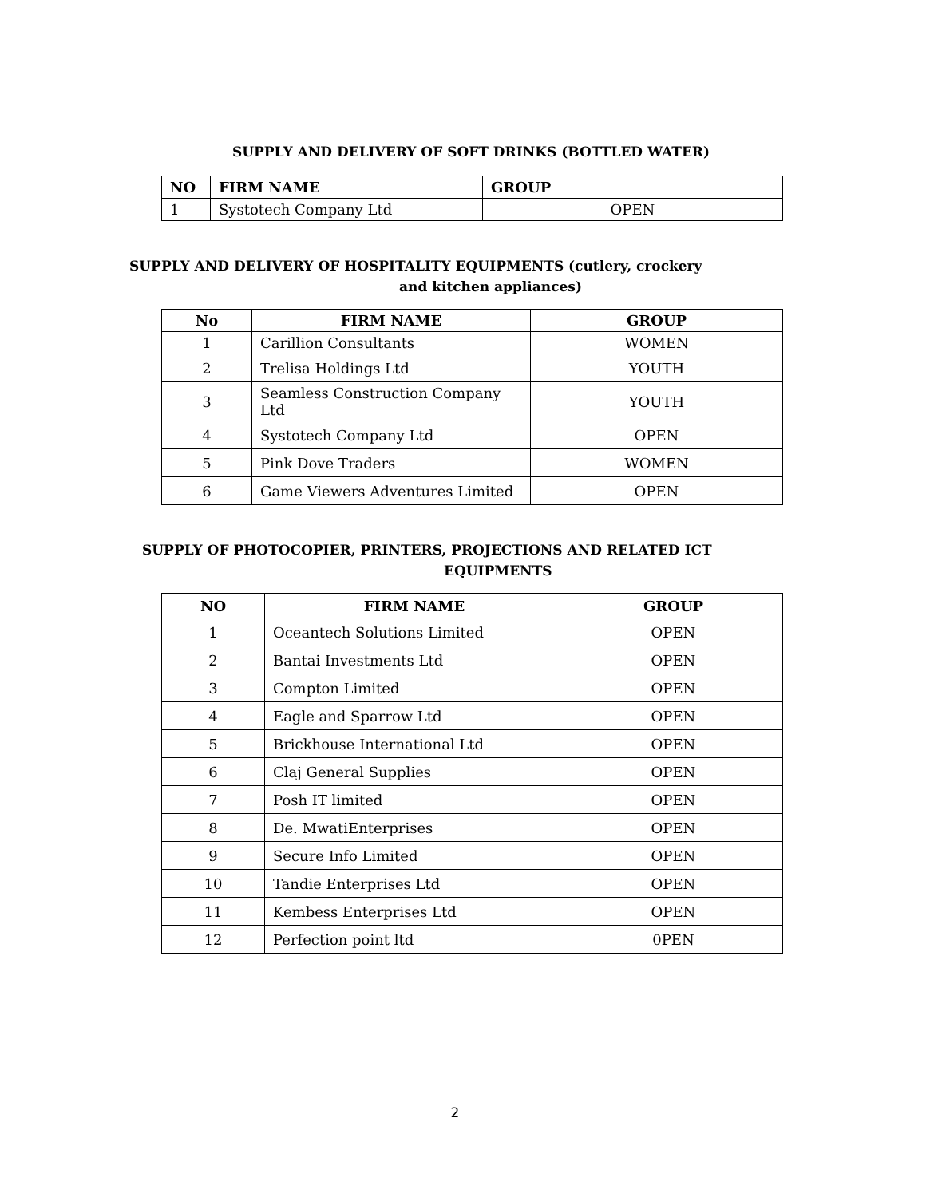SUPPLY AND DELIVERY OF SOFT DRINKS (BOTTLED WATER)
| NO | FIRM NAME | GROUP |
| --- | --- | --- |
| 1 | Systotech Company Ltd | OPEN |
SUPPLY AND DELIVERY OF HOSPITALITY EQUIPMENTS (cutlery, crockery
and kitchen appliances)
| No | FIRM NAME | GROUP |
| --- | --- | --- |
| 1 | Carillion Consultants | WOMEN |
| 2 | Trelisa Holdings Ltd | YOUTH |
| 3 | Seamless Construction Company Ltd | YOUTH |
| 4 | Systotech Company Ltd | OPEN |
| 5 | Pink Dove Traders | WOMEN |
| 6 | Game Viewers Adventures Limited | OPEN |
SUPPLY OF PHOTOCOPIER, PRINTERS, PROJECTIONS AND RELATED ICT
EQUIPMENTS
| NO | FIRM NAME | GROUP |
| --- | --- | --- |
| 1 | Oceantech Solutions Limited | OPEN |
| 2 | Bantai Investments Ltd | OPEN |
| 3 | Compton Limited | OPEN |
| 4 | Eagle and Sparrow Ltd | OPEN |
| 5 | Brickhouse International Ltd | OPEN |
| 6 | Claj General Supplies | OPEN |
| 7 | Posh IT limited | OPEN |
| 8 | De. MwatiEnterprises | OPEN |
| 9 | Secure Info Limited | OPEN |
| 10 | Tandie Enterprises Ltd | OPEN |
| 11 | Kembess Enterprises Ltd | OPEN |
| 12 | Perfection point ltd | 0PEN |
2